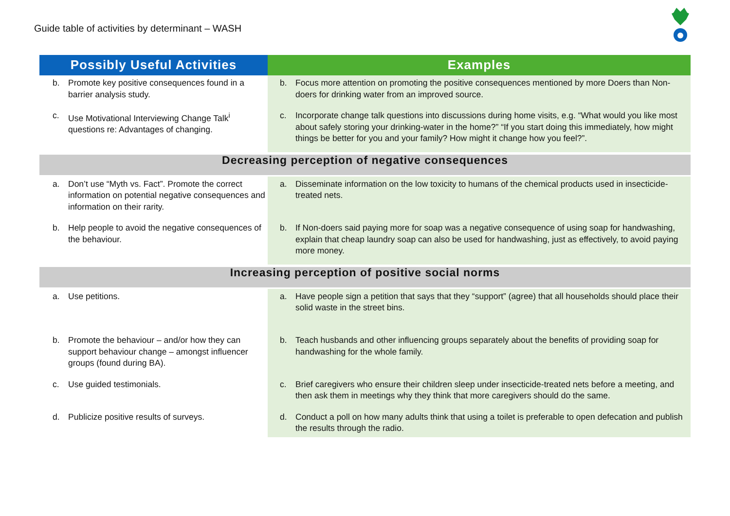Guide table of activities by determinant – WASH
| Possibly Useful Activities | Examples |
| --- | --- |
| b. Promote key positive consequences found in a barrier analysis study. | b. Focus more attention on promoting the positive consequences mentioned by more Doers than Non-doers for drinking water from an improved source. |
| c. Use Motivational Interviewing Change Talk<sup>i</sup> questions re: Advantages of changing. | c. Incorporate change talk questions into discussions during home visits, e.g. “What would you like most about safely storing your drinking-water in the home?” “If you start doing this immediately, how might things be better for you and your family? How might it change how you feel?”. |
| Decreasing perception of negative consequences | |
| a. Don’t use “Myth vs. Fact”. Promote the correct information on potential negative consequences and information on their rarity. | a. Disseminate information on the low toxicity to humans of the chemical products used in insecticide-treated nets. |
| b. Help people to avoid the negative consequences of the behaviour. | b. If Non-doers said paying more for soap was a negative consequence of using soap for handwashing, explain that cheap laundry soap can also be used for handwashing, just as effectively, to avoid paying more money. |
| Increasing perception of positive social norms | |
| a. Use petitions. | a. Have people sign a petition that says that they “support” (agree) that all households should place their solid waste in the street bins. |
| b. Promote the behaviour – and/or how they can support behaviour change – amongst influencer groups (found during BA). | b. Teach husbands and other influencing groups separately about the benefits of providing soap for handwashing for the whole family. |
| c. Use guided testimonials. | c. Brief caregivers who ensure their children sleep under insecticide-treated nets before a meeting, and then ask them in meetings why they think that more caregivers should do the same. |
| d. Publicize positive results of surveys. | d. Conduct a poll on how many adults think that using a toilet is preferable to open defecation and publish the results through the radio. |